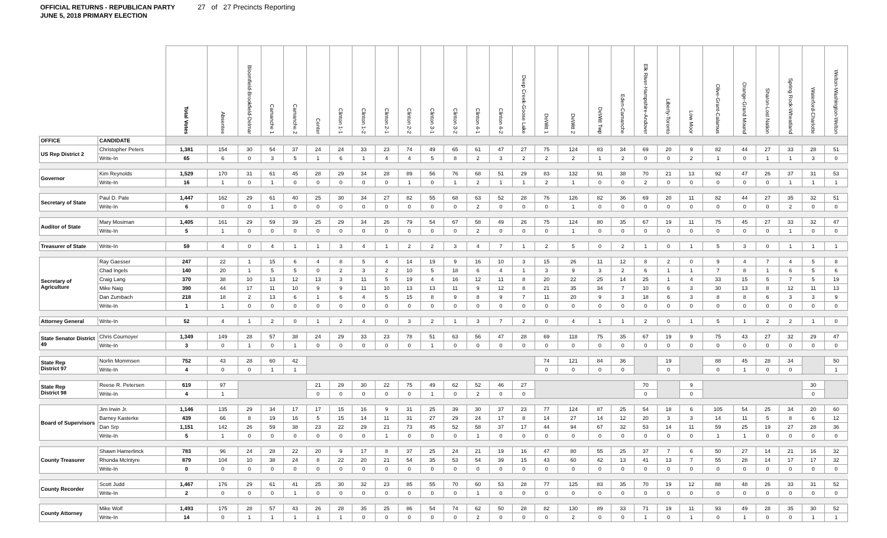OFFICIAL RETURNS - REPUBLICAN PARTY
JUNE 5, 2018 PRIMARY ELECTION
27 of 27 Precincts Reporting
| | | Total Votes | Absentee | Bloomfield-Brookfield-Delmar | Camanche 1 | Camanche 2 | Center | Clinton 1-1 | Clinton 1-2 | Clinton 2-1 | Clinton 2-2 | Clinton 3-1 | Clinton 3-2 | Clinton 4-1 | Clinton 4-2 | Deep Creek-Goose Lake | DeWitt 1 | DeWitt 2 | DeWitt Twp | Eden-Camanche | Elk River-Hampshire-Andover | Liberty-Toronto | Low Moor | Olive-Grant-Calamus | Orange-Grand Mound | Sharon-Lost Nation | Spring Rock-Wheatland | Waterford-Charlotte | Welton-Washington-Welton |
| --- | --- | --- | --- | --- | --- | --- | --- | --- | --- | --- | --- | --- | --- | --- | --- | --- | --- | --- | --- | --- | --- | --- | --- | --- | --- | --- | --- | --- | --- |
| OFFICE | CANDIDATE | | | | | | | | | | | | | | | | | | | | | | | | | | | | |
| US Rep District 2 | Christopher Peters | 1,381 | 154 | 30 | 54 | 37 | 24 | 24 | 33 | 23 | 74 | 49 | 65 | 61 | 47 | 27 | 75 | 124 | 83 | 34 | 69 | 20 | 9 | 82 | 44 | 27 | 33 | 28 | 51 |
| | Write-In | 65 | 6 | 0 | 3 | 5 | 1 | 6 | 1 | 4 | 4 | 5 | 8 | 2 | 3 | 2 | 2 | 2 | 1 | 2 | 0 | 0 | 2 | 1 | 0 | 1 | 1 | 3 | 0 |
| Governor | Kim Reynolds | 1,529 | 170 | 31 | 61 | 45 | 28 | 29 | 34 | 28 | 89 | 56 | 76 | 68 | 51 | 29 | 83 | 132 | 91 | 38 | 70 | 21 | 13 | 92 | 47 | 26 | 37 | 31 | 53 |
| | Write-In | 16 | 1 | 0 | 1 | 0 | 0 | 0 | 0 | 0 | 1 | 0 | 1 | 2 | 1 | 1 | 2 | 1 | 0 | 0 | 2 | 0 | 0 | 0 | 0 | 0 | 1 | 1 | 1 |
| Secretary of State | Paul D. Pate | 1,447 | 162 | 29 | 61 | 40 | 25 | 30 | 34 | 27 | 82 | 55 | 68 | 63 | 52 | 28 | 76 | 126 | 82 | 36 | 69 | 20 | 11 | 82 | 44 | 27 | 35 | 32 | 51 |
| | Write-In | 6 | 0 | 0 | 1 | 0 | 0 | 0 | 0 | 0 | 0 | 0 | 0 | 2 | 0 | 0 | 0 | 1 | 0 | 0 | 0 | 0 | 0 | 0 | 0 | 0 | 2 | 0 | 0 |
| Auditor of State | Mary Mosiman | 1,405 | 161 | 29 | 59 | 39 | 25 | 29 | 34 | 26 | 79 | 54 | 67 | 58 | 49 | 26 | 75 | 124 | 80 | 35 | 67 | 19 | 11 | 75 | 45 | 27 | 33 | 32 | 47 |
| | Write-In | 5 | 1 | 0 | 0 | 0 | 0 | 0 | 0 | 0 | 0 | 0 | 0 | 2 | 0 | 0 | 0 | 1 | 0 | 0 | 0 | 0 | 0 | 0 | 0 | 0 | 1 | 0 | 0 |
| Treasurer of State | Write-In | 59 | 4 | 0 | 4 | 1 | 1 | 3 | 4 | 1 | 2 | 2 | 3 | 4 | 7 | 1 | 2 | 5 | 0 | 2 | 1 | 0 | 1 | 5 | 3 | 0 | 1 | 1 | 1 |
| Secretary of Agriculture | Ray Gaesser | 247 | 22 | 1 | 15 | 6 | 4 | 8 | 5 | 4 | 14 | 19 | 9 | 16 | 10 | 3 | 15 | 26 | 11 | 12 | 8 | 2 | 0 | 9 | 4 | 7 | 4 | 5 | 8 |
| | Chad Ingels | 140 | 20 | 1 | 5 | 5 | 0 | 2 | 3 | 2 | 10 | 5 | 18 | 6 | 4 | 1 | 3 | 9 | 3 | 2 | 6 | 1 | 1 | 7 | 8 | 1 | 6 | 5 | 6 |
| | Craig Lang | 370 | 38 | 10 | 13 | 12 | 13 | 3 | 11 | 5 | 19 | 4 | 16 | 12 | 11 | 8 | 20 | 22 | 25 | 14 | 25 | 1 | 4 | 33 | 15 | 5 | 7 | 5 | 19 |
| | Mike Naig | 390 | 44 | 17 | 11 | 10 | 9 | 9 | 11 | 10 | 13 | 13 | 11 | 9 | 12 | 8 | 21 | 35 | 34 | 7 | 10 | 6 | 3 | 30 | 13 | 8 | 12 | 11 | 13 |
| | Dan Zumbach | 218 | 18 | 2 | 13 | 6 | 1 | 6 | 4 | 5 | 15 | 8 | 9 | 8 | 9 | 7 | 11 | 20 | 9 | 3 | 18 | 6 | 3 | 8 | 8 | 6 | 3 | 3 | 9 |
| | Write-In | 1 | 1 | 0 | 0 | 0 | 0 | 0 | 0 | 0 | 0 | 0 | 0 | 0 | 0 | 0 | 0 | 0 | 0 | 0 | 0 | 0 | 0 | 0 | 0 | 0 | 0 | 0 | 0 |
| Attorney General | Write-In | 52 | 4 | 1 | 2 | 0 | 1 | 2 | 4 | 0 | 3 | 2 | 1 | 3 | 7 | 2 | 0 | 4 | 1 | 1 | 2 | 0 | 1 | 5 | 1 | 2 | 2 | 1 | 0 |
| State Senator District 49 | Chris Cournoyer | 1,349 | 149 | 28 | 57 | 38 | 24 | 29 | 33 | 23 | 78 | 51 | 63 | 56 | 47 | 28 | 69 | 118 | 75 | 35 | 67 | 19 | 9 | 75 | 43 | 27 | 32 | 29 | 47 |
| | Write-In | 3 | 0 | 1 | 0 | 1 | 0 | 0 | 0 | 0 | 0 | 1 | 0 | 0 | 0 | 0 | 0 | 0 | 0 | 0 | 0 | 0 | 0 | 0 | 0 | 0 | 0 | 0 | 0 |
| State Rep District 97 | Norlin Mommsen | 752 | 43 | 28 | 60 | 42 | | | | | | | | | | | 74 | 121 | 84 | 36 | | 19 | | 88 | 45 | 28 | 34 | | 50 |
| | Write-In | 4 | 0 | 0 | 1 | 1 | | | | | | | | | | | 0 | 0 | 0 | 0 | | 0 | | 0 | 1 | 0 | 0 | | 1 |
| State Rep District 98 | Reese R. Petersen | 619 | 97 | | | | 21 | 29 | 30 | 22 | 75 | 49 | 62 | 52 | 46 | 27 | | | | | 70 | | 9 | | | | | 30 | |
| | Write-In | 4 | 1 | | | | 0 | 0 | 0 | 0 | 0 | 1 | 0 | 2 | 0 | 0 | | | | | 0 | | 0 | | | | | 0 | |
| Board of Supervisors | Jim Irwin Jr. | 1,146 | 135 | 29 | 34 | 17 | 17 | 15 | 16 | 9 | 31 | 25 | 39 | 30 | 37 | 23 | 77 | 124 | 87 | 25 | 54 | 18 | 6 | 105 | 54 | 25 | 34 | 20 | 60 |
| | Barney Kasterke | 439 | 66 | 8 | 19 | 16 | 5 | 15 | 14 | 11 | 31 | 27 | 29 | 24 | 17 | 8 | 14 | 27 | 14 | 12 | 20 | 3 | 3 | 14 | 11 | 5 | 8 | 6 | 12 |
| | Dan Srp | 1,151 | 142 | 26 | 59 | 38 | 23 | 22 | 29 | 21 | 73 | 45 | 52 | 58 | 37 | 17 | 44 | 94 | 67 | 32 | 53 | 14 | 11 | 59 | 25 | 19 | 27 | 28 | 36 |
| | Write-In | 5 | 1 | 0 | 0 | 0 | 0 | 0 | 0 | 1 | 0 | 0 | 0 | 1 | 0 | 0 | 0 | 0 | 0 | 0 | 0 | 0 | 0 | 1 | 1 | 0 | 0 | 0 | 0 |
| County Treasurer | Shawn Hamerlinck | 783 | 96 | 24 | 28 | 22 | 20 | 9 | 17 | 8 | 37 | 25 | 24 | 21 | 19 | 16 | 47 | 80 | 55 | 25 | 37 | 7 | 6 | 50 | 27 | 14 | 21 | 16 | 32 |
| | Rhonda McIntyre | 879 | 104 | 10 | 38 | 24 | 8 | 22 | 20 | 21 | 54 | 35 | 53 | 54 | 39 | 15 | 43 | 60 | 42 | 13 | 41 | 13 | 7 | 55 | 28 | 14 | 17 | 17 | 32 |
| | Write-In | 0 | 0 | 0 | 0 | 0 | 0 | 0 | 0 | 0 | 0 | 0 | 0 | 0 | 0 | 0 | 0 | 0 | 0 | 0 | 0 | 0 | 0 | 0 | 0 | 0 | 0 | 0 | 0 |
| County Recorder | Scott Judd | 1,467 | 176 | 29 | 61 | 41 | 25 | 30 | 32 | 23 | 85 | 55 | 70 | 60 | 53 | 28 | 77 | 125 | 83 | 35 | 70 | 19 | 12 | 88 | 48 | 26 | 33 | 31 | 52 |
| | Write-In | 2 | 0 | 0 | 0 | 1 | 0 | 0 | 0 | 0 | 0 | 0 | 0 | 1 | 0 | 0 | 0 | 0 | 0 | 0 | 0 | 0 | 0 | 0 | 0 | 0 | 0 | 0 | 0 |
| County Attorney | Mike Wolf | 1,493 | 175 | 28 | 57 | 43 | 26 | 28 | 35 | 25 | 86 | 54 | 74 | 62 | 50 | 28 | 82 | 130 | 89 | 33 | 71 | 19 | 11 | 93 | 49 | 28 | 35 | 30 | 52 |
| | Write-In | 14 | 0 | 1 | 1 | 1 | 1 | 1 | 0 | 0 | 0 | 0 | 0 | 2 | 0 | 0 | 0 | 2 | 0 | 0 | 1 | 0 | 1 | 0 | 1 | 0 | 0 | 1 | 1 |